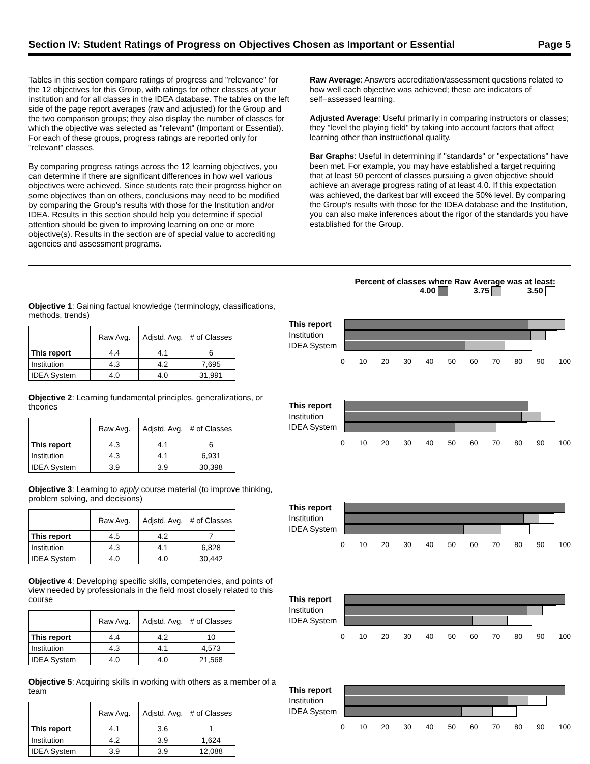Section IV: Student Ratings of Progress on Objectives Chosen as Important or Essential Page 5
Tables in this section compare ratings of progress and "relevance" for the 12 objectives for this Group, with ratings for other classes at your institution and for all classes in the IDEA database. The tables on the left side of the page report averages (raw and adjusted) for the Group and the two comparison groups; they also display the number of classes for which the objective was selected as "relevant" (Important or Essential). For each of these groups, progress ratings are reported only for "relevant" classes.
By comparing progress ratings across the 12 learning objectives, you can determine if there are significant differences in how well various objectives were achieved. Since students rate their progress higher on some objectives than on others, conclusions may need to be modified by comparing the Group's results with those for the Institution and/or IDEA. Results in this section should help you determine if special attention should be given to improving learning on one or more objective(s). Results in the section are of special value to accrediting agencies and assessment programs.
Raw Average: Answers accreditation/assessment questions related to how well each objective was achieved; these are indicators of self−assessed learning.
Adjusted Average: Useful primarily in comparing instructors or classes; they "level the playing field" by taking into account factors that affect learning other than instructional quality.
Bar Graphs: Useful in determining if "standards" or "expectations" have been met. For example, you may have established a target requiring that at least 50 percent of classes pursuing a given objective should achieve an average progress rating of at least 4.0. If this expectation was achieved, the darkest bar will exceed the 50% level. By comparing the Group's results with those for the IDEA database and the Institution, you can also make inferences about the rigor of the standards you have established for the Group.
Percent of classes where Raw Average was at least:
4.00 3.75 3.50
Objective 1: Gaining factual knowledge (terminology, classifications, methods, trends)
| | Raw Avg. | Adjstd. Avg. | # of Classes |
| --- | --- | --- | --- |
| This report | 4.4 | 4.1 | 6 |
| Institution | 4.3 | 4.2 | 7,695 |
| IDEA System | 4.0 | 4.0 | 31,991 |
This report
Institution
IDEA System
0 10 20 30 40 50 60 70 80 90 100
Objective 2: Learning fundamental principles, generalizations, or theories
| | Raw Avg. | Adjstd. Avg. | # of Classes |
| --- | --- | --- | --- |
| This report | 4.3 | 4.1 | 6 |
| Institution | 4.3 | 4.1 | 6,931 |
| IDEA System | 3.9 | 3.9 | 30,398 |
This report
Institution
IDEA System
0 10 20 30 40 50 60 70 80 90 100
Objective 3: Learning to apply course material (to improve thinking, problem solving, and decisions)
| | Raw Avg. | Adjstd. Avg. | # of Classes |
| --- | --- | --- | --- |
| This report | 4.5 | 4.2 | 7 |
| Institution | 4.3 | 4.1 | 6,828 |
| IDEA System | 4.0 | 4.0 | 30,442 |
This report
Institution
IDEA System
0 10 20 30 40 50 60 70 80 90 100
Objective 4: Developing specific skills, competencies, and points of view needed by professionals in the field most closely related to this course
| | Raw Avg. | Adjstd. Avg. | # of Classes |
| --- | --- | --- | --- |
| This report | 4.4 | 4.2 | 10 |
| Institution | 4.3 | 4.1 | 4,573 |
| IDEA System | 4.0 | 4.0 | 21,568 |
This report
Institution
IDEA System
0 10 20 30 40 50 60 70 80 90 100
Objective 5: Acquiring skills in working with others as a member of a team
| | Raw Avg. | Adjstd. Avg. | # of Classes |
| --- | --- | --- | --- |
| This report | 4.1 | 3.6 | 1 |
| Institution | 4.2 | 3.9 | 1,624 |
| IDEA System | 3.9 | 3.9 | 12,088 |
This report
Institution
IDEA System
0 10 20 30 40 50 60 70 80 90 100